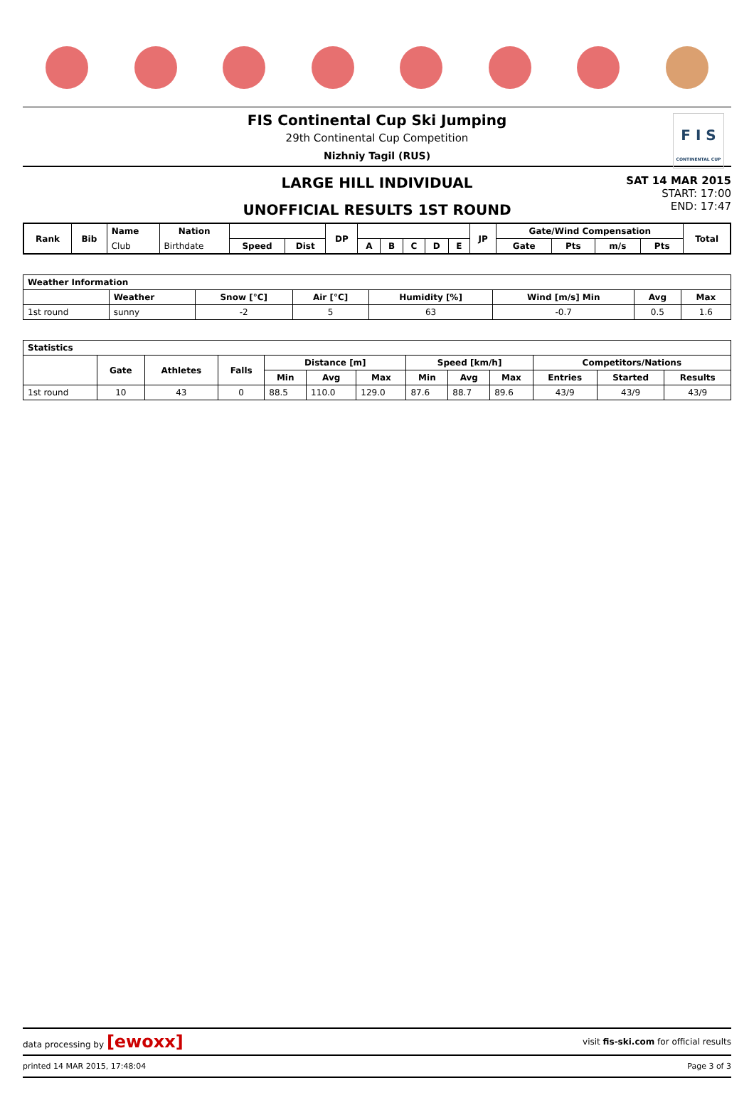FIS Continental Cup Ski Jumping
29th Continental Cup Competition
Nizhniy Tagil (RUS)
F I S
CONTINENTAL CUP
LARGE HILL INDIVIDUAL
UNOFFICIAL RESULTS 1ST ROUND
SAT 14 MAR 2015
START: 17:00
END: 17:47
| Rank | Bib | Name | Nation | | | DP | | | | | | JP | Gate/Wind Compensation | | | | Total |
| --- | --- | --- | --- | --- | --- | --- | --- | --- | --- | --- | --- | --- | --- | --- | --- | --- | --- |
| | | Club | Birthdate | Speed | Dist | | A | B | C | D | E | | Gate | Pts | m/s | Pts | |
| Weather Information | | | | | | | |
| --- | --- | --- | --- | --- | --- | --- | --- |
| | Weather | Snow [°C] | Air [°C] | Humidity [%] | Wind [m/s] Min | Avg | Max |
| 1st round | sunny | -2 | 5 | 63 | -0.7 | 0.5 | 1.6 |
| Statistics | | | | | | | | | | | | |
| --- | --- | --- | --- | --- | --- | --- | --- | --- | --- | --- | --- | --- |
| | Gate | Athletes | Falls | Distance [m] | | | Speed [km/h] | | | Competitors/Nations | | |
| | | | | Min | Avg | Max | Min | Avg | Max | Entries | Started | Results |
| 1st round | 10 | 43 | 0 | 88.5 | 110.0 | 129.0 | 87.6 | 88.7 | 89.6 | 43/9 | 43/9 | 43/9 |
data processing by [ewoxx] visit fis-ski.com for official results
printed 14 MAR 2015, 17:48:04 Page 3 of 3